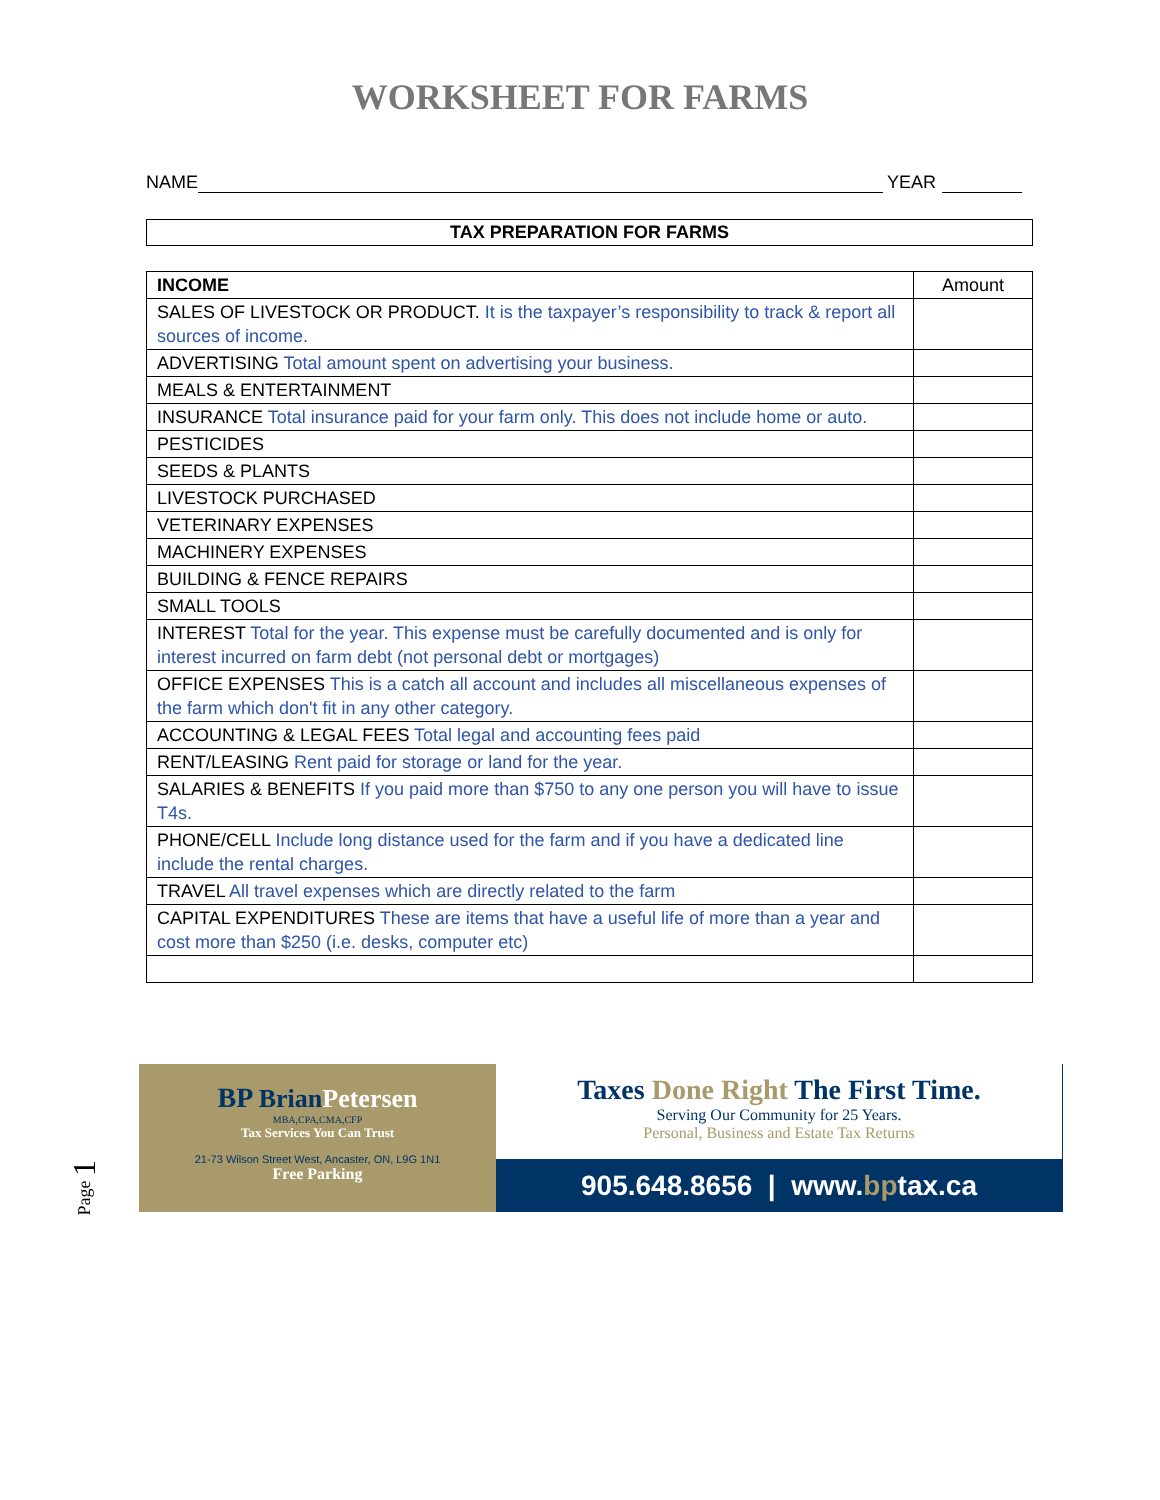WORKSHEET FOR FARMS
NAME YEAR
TAX PREPARATION FOR FARMS
| INCOME | Amount |
| SALES OF LIVESTOCK OR PRODUCT. It is the taxpayer’s responsibility to track & report all sources of income. | |
| ADVERTISING Total amount spent on advertising your business. | |
| MEALS & ENTERTAINMENT | |
| INSURANCE Total insurance paid for your farm only. This does not include home or auto. | |
| PESTICIDES | |
| SEEDS & PLANTS | |
| LIVESTOCK PURCHASED | |
| VETERINARY EXPENSES | |
| MACHINERY EXPENSES | |
| BUILDING & FENCE REPAIRS | |
| SMALL TOOLS | |
| INTEREST Total for the year. This expense must be carefully documented and is only for interest incurred on farm debt (not personal debt or mortgages) | |
| OFFICE EXPENSES This is a catch all account and includes all miscellaneous expenses of the farm which don't fit in any other category. | |
| ACCOUNTING & LEGAL FEES Total legal and accounting fees paid | |
| RENT/LEASING Rent paid for storage or land for the year. | |
| SALARIES & BENEFITS If you paid more than $750 to any one person you will have to issue T4s. | |
| PHONE/CELL Include long distance used for the farm and if you have a dedicated line include the rental charges. | |
| TRAVEL All travel expenses which are directly related to the farm | |
| CAPITAL EXPENDITURES These are items that have a useful life of more than a year and cost more than $250 (i.e. desks, computer etc) | |
BP BrianPetersen
MBA,CPA,CMA,CFP
Tax Services You Can Trust
21-73 Wilson Street West, Ancaster, ON, L9G 1N1
Free Parking
Taxes Done Right The First Time.
Serving Our Community for 25 Years.
Personal, Business and Estate Tax Returns
905.648.8656 | www.bptax.ca
Page 1